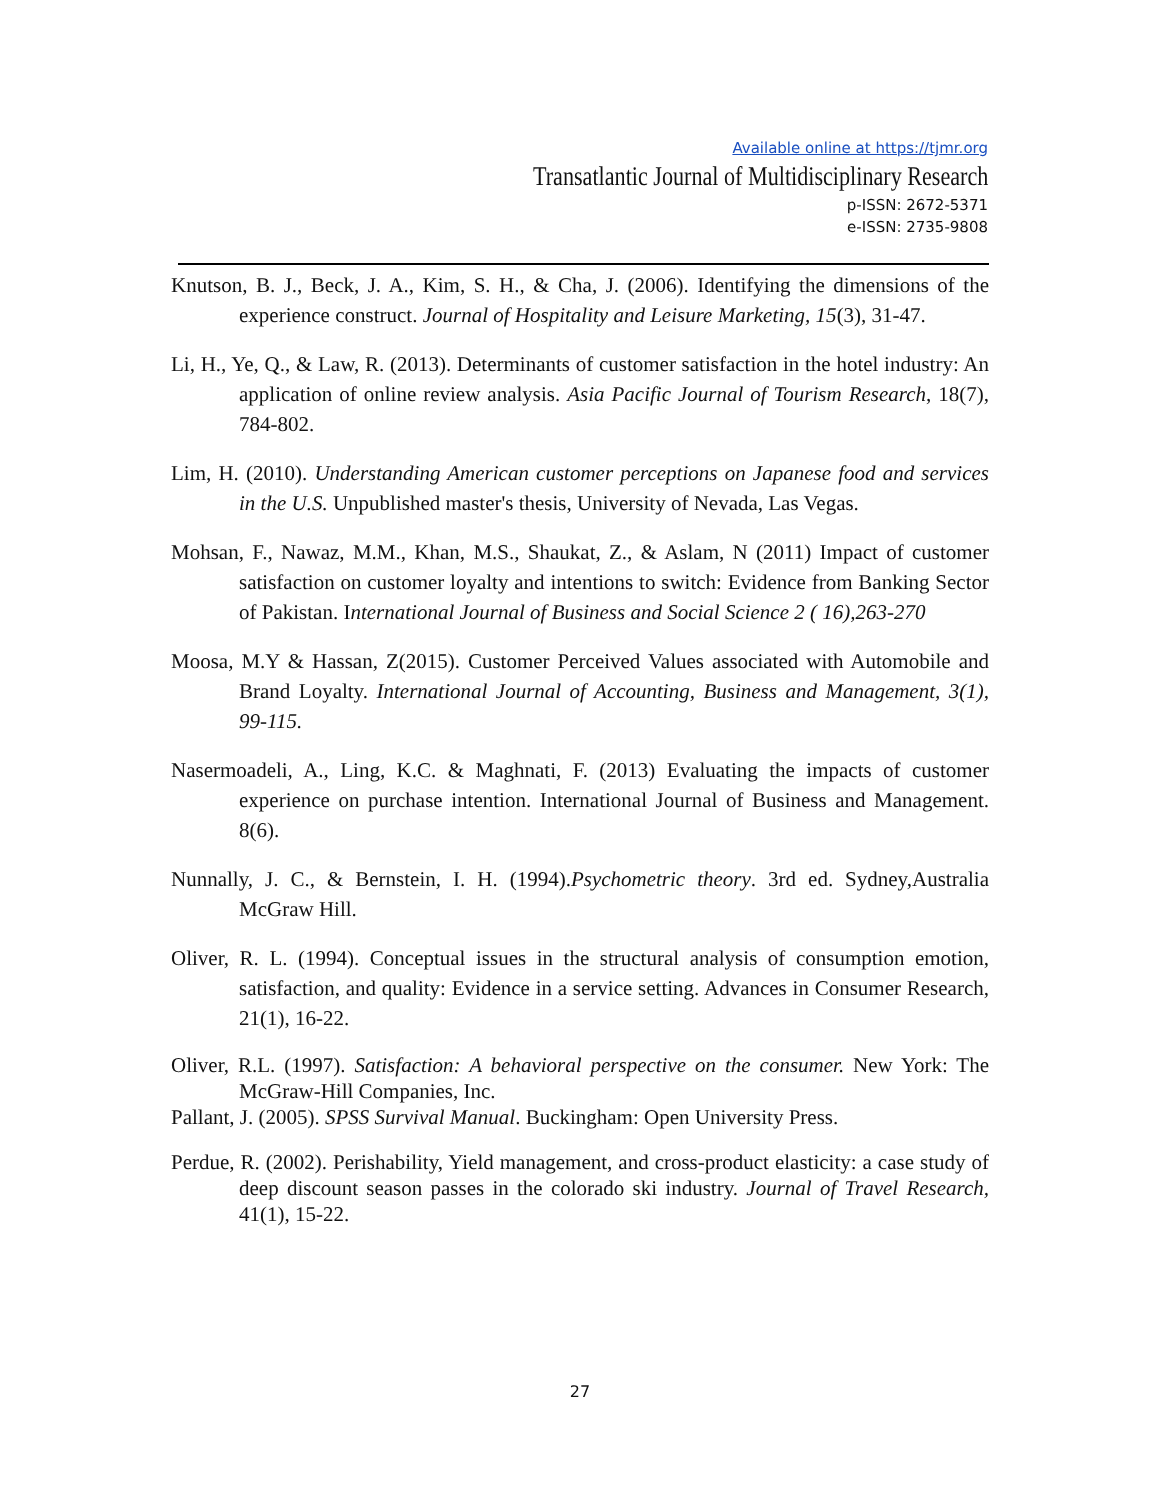Available online at https://tjmr.org
Transatlantic Journal of Multidisciplinary Research
p-ISSN: 2672-5371
e-ISSN: 2735-9808
Knutson, B. J., Beck, J. A., Kim, S. H., & Cha, J. (2006). Identifying the dimensions of the experience construct. Journal of Hospitality and Leisure Marketing, 15(3), 31-47.
Li, H., Ye, Q., & Law, R. (2013). Determinants of customer satisfaction in the hotel industry: An application of online review analysis. Asia Pacific Journal of Tourism Research, 18(7), 784-802.
Lim, H. (2010). Understanding American customer perceptions on Japanese food and services in the U.S. Unpublished master's thesis, University of Nevada, Las Vegas.
Mohsan, F., Nawaz, M.M., Khan, M.S., Shaukat, Z., & Aslam, N (2011) Impact of customer satisfaction on customer loyalty and intentions to switch: Evidence from Banking Sector of Pakistan. International Journal of Business and Social Science 2 ( 16),263-270
Moosa, M.Y & Hassan, Z(2015). Customer Perceived Values associated with Automobile and Brand Loyalty. International Journal of Accounting, Business and Management, 3(1), 99-115.
Nasermoadeli, A., Ling, K.C. & Maghnati, F. (2013) Evaluating the impacts of customer experience on purchase intention. International Journal of Business and Management. 8(6).
Nunnally, J. C., & Bernstein, I. H. (1994).Psychometric theory. 3rd ed. Sydney,Australia McGraw Hill.
Oliver, R. L. (1994). Conceptual issues in the structural analysis of consumption emotion, satisfaction, and quality: Evidence in a service setting. Advances in Consumer Research, 21(1), 16-22.
Oliver, R.L. (1997). Satisfaction: A behavioral perspective on the consumer. New York: The McGraw-Hill Companies, Inc.
Pallant, J. (2005). SPSS Survival Manual. Buckingham: Open University Press.
Perdue, R. (2002). Perishability, Yield management, and cross-product elasticity: a case study of deep discount season passes in the colorado ski industry. Journal of Travel Research, 41(1), 15-22.
27